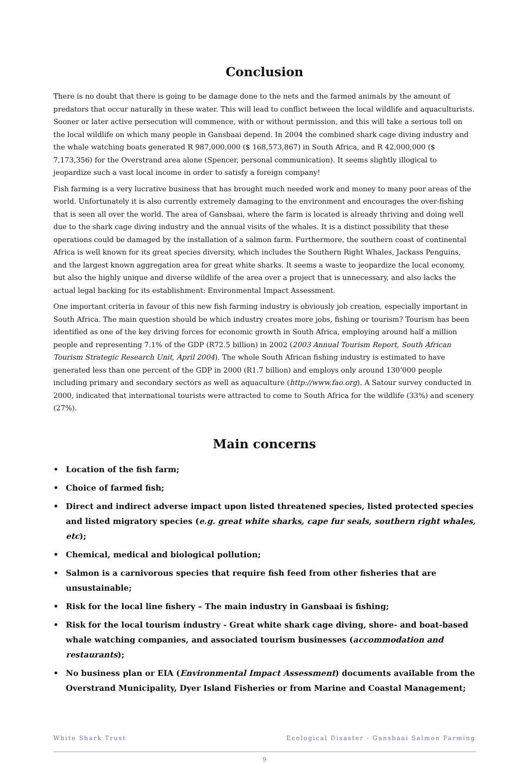Conclusion
There is no doubt that there is going to be damage done to the nets and the farmed animals by the amount of predators that occur naturally in these water. This will lead to conflict between the local wildlife and aquaculturists. Sooner or later active persecution will commence, with or without permission, and this will take a serious toll on the local wildlife on which many people in Gansbaai depend. In 2004 the combined shark cage diving industry and the whale watching boats generated R 987,000,000 ($ 168,573,867) in South Africa, and R 42,000,000 ($ 7,173,356) for the Overstrand area alone (Spencer, personal communication). It seems slightly illogical to jeopardize such a vast local income in order to satisfy a foreign company!
Fish farming is a very lucrative business that has brought much needed work and money to many poor areas of the world. Unfortunately it is also currently extremely damaging to the environment and encourages the over-fishing that is seen all over the world. The area of Gansbaai, where the farm is located is already thriving and doing well due to the shark cage diving industry and the annual visits of the whales. It is a distinct possibility that these operations could be damaged by the installation of a salmon farm. Furthermore, the southern coast of continental Africa is well known for its great species diversity, which includes the Southern Right Whales, Jackass Penguins, and the largest known aggregation area for great white sharks. It seems a waste to jeopardize the local economy, but also the highly unique and diverse wildlife of the area over a project that is unnecessary, and also lacks the actual legal backing for its establishment: Environmental Impact Assessment.
One important criteria in favour of this new fish farming industry is obviously job creation, especially important in South Africa. The main question should be which industry creates more jobs, fishing or tourism? Tourism has been identified as one of the key driving forces for economic growth in South Africa, employing around half a million people and representing 7.1% of the GDP (R72.5 billion) in 2002 (2003 Annual Tourism Report, South African Tourism Strategic Research Unit, April 2004). The whole South African fishing industry is estimated to have generated less than one percent of the GDP in 2000 (R1.7 billion) and employs only around 130’000 people including primary and secondary sectors as well as aquaculture (http://www.fao.org). A Satour survey conducted in 2000, indicated that international tourists were attracted to come to South Africa for the wildlife (33%) and scenery (27%).
Main concerns
• Location of the fish farm;
• Choice of farmed fish;
• Direct and indirect adverse impact upon listed threatened species, listed protected species and listed migratory species (e.g. great white sharks, cape fur seals, southern right whales, etc);
• Chemical, medical and biological pollution;
• Salmon is a carnivorous species that require fish feed from other fisheries that are unsustainable;
• Risk for the local line fishery – The main industry in Gansbaai is fishing;
• Risk for the local tourism industry - Great white shark cage diving, shore- and boat-based whale watching companies, and associated tourism businesses (accommodation and restaurants);
• No business plan or EIA (Environmental Impact Assessment) documents available from the Overstrand Municipality, Dyer Island Fisheries or from Marine and Coastal Management;
White Shark Trust Ecological Disaster - Gansbaai Salmon Farming
9